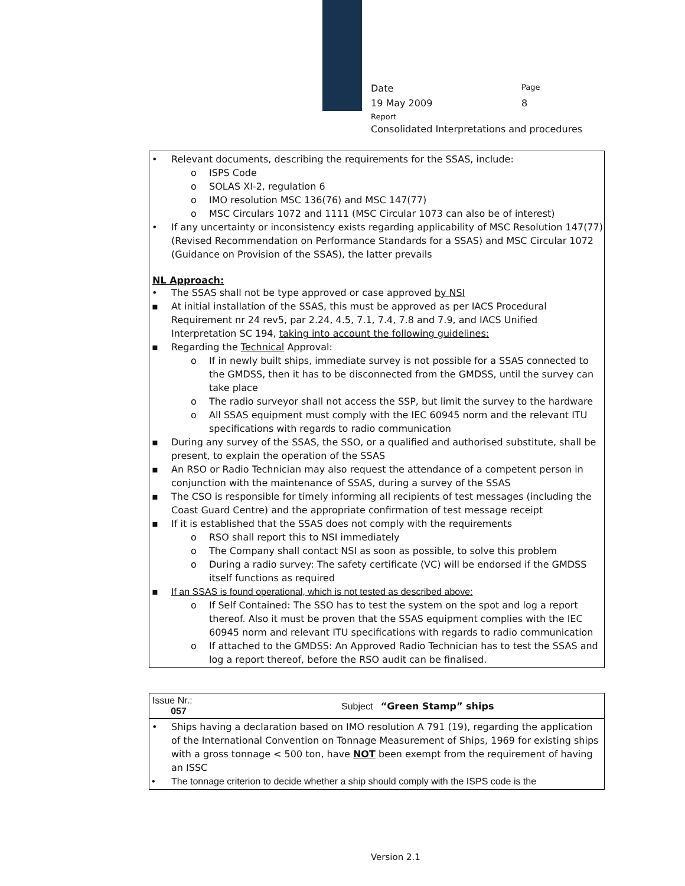Date
Page
19 May 2009 8
Report
Consolidated Interpretations and procedures
• Relevant documents, describing the requirements for the SSAS, include:
o ISPS Code
o SOLAS XI-2, regulation 6
o IMO resolution MSC 136(76) and MSC 147(77)
o MSC Circulars 1072 and 1111 (MSC Circular 1073 can also be of interest)
• If any uncertainty or inconsistency exists regarding applicability of MSC Resolution 147(77) (Revised Recommendation on Performance Standards for a SSAS) and MSC Circular 1072 (Guidance on Provision of the SSAS), the latter prevails
NL Approach:
• The SSAS shall not be type approved or case approved by NSI
▪ At initial installation of the SSAS, this must be approved as per IACS Procedural Requirement nr 24 rev5, par 2.24, 4.5, 7.1, 7.4, 7.8 and 7.9, and IACS Unified Interpretation SC 194, taking into account the following guidelines:
▪ Regarding the Technical Approval:
o If in newly built ships, immediate survey is not possible for a SSAS connected to the GMDSS, then it has to be disconnected from the GMDSS, until the survey can take place
o The radio surveyor shall not access the SSP, but limit the survey to the hardware
o All SSAS equipment must comply with the IEC 60945 norm and the relevant ITU specifications with regards to radio communication
▪ During any survey of the SSAS, the SSO, or a qualified and authorised substitute, shall be present, to explain the operation of the SSAS
▪ An RSO or Radio Technician may also request the attendance of a competent person in conjunction with the maintenance of SSAS, during a survey of the SSAS
▪ The CSO is responsible for timely informing all recipients of test messages (including the Coast Guard Centre) and the appropriate confirmation of test message receipt
▪ If it is established that the SSAS does not comply with the requirements
o RSO shall report this to NSI immediately
o The Company shall contact NSI as soon as possible, to solve this problem
o During a radio survey: The safety certificate (VC) will be endorsed if the GMDSS itself functions as required
▪ If an SSAS is found operational, which is not tested as described above:
o If Self Contained: The SSO has to test the system on the spot and log a report thereof. Also it must be proven that the SSAS equipment complies with the IEC 60945 norm and relevant ITU specifications with regards to radio communication
o If attached to the GMDSS: An Approved Radio Technician has to test the SSAS and log a report thereof, before the RSO audit can be finalised.
| Issue Nr.: 057 | Subject “Green Stamp” ships |
• Ships having a declaration based on IMO resolution A 791 (19), regarding the application of the International Convention on Tonnage Measurement of Ships, 1969 for existing ships with a gross tonnage < 500 ton, have NOT been exempt from the requirement of having an ISSC
• The tonnage criterion to decide whether a ship should comply with the ISPS code is the
Version 2.1